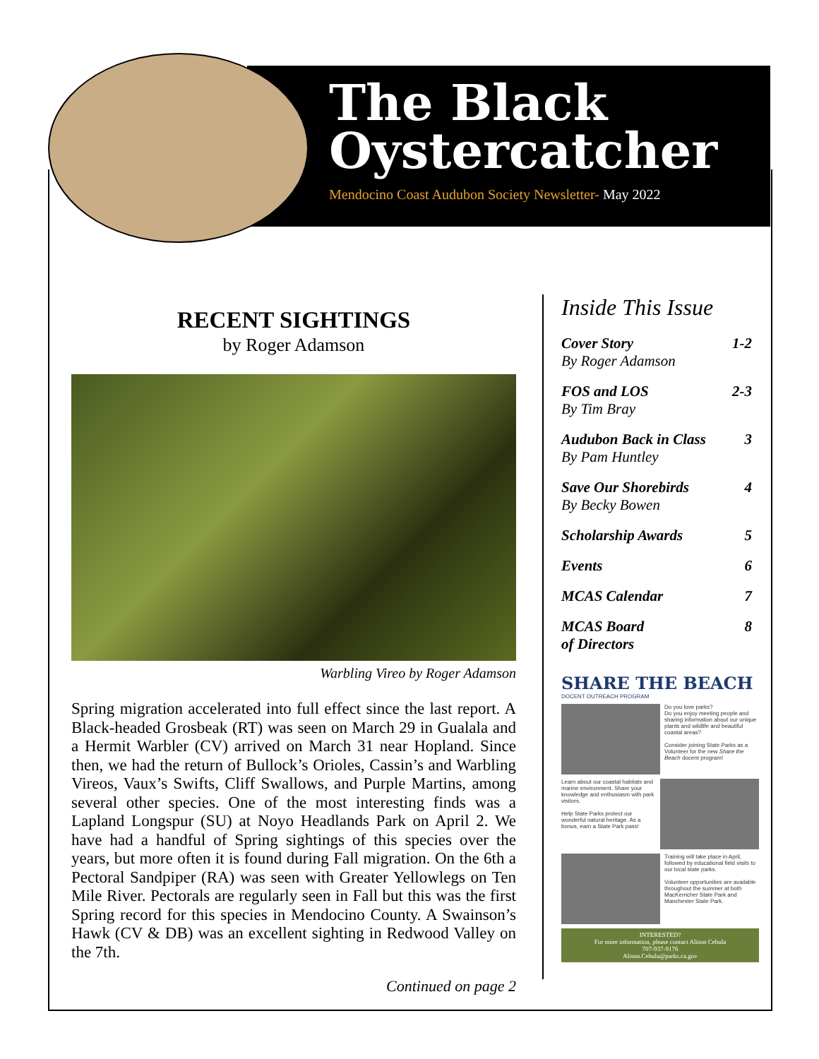The Black
Oystercatcher
Mendocino Coast Audubon Society Newsletter- May 2022
RECENT SIGHTINGS
by Roger Adamson
Warbling Vireo by Roger Adamson
Spring migration accelerated into full effect since the last report. A Black-headed Grosbeak (RT) was seen on March 29 in Gualala and a Hermit Warbler (CV) arrived on March 31 near Hopland. Since then, we had the return of Bullock’s Orioles, Cassin’s and Warbling Vireos, Vaux’s Swifts, Cliff Swallows, and Purple Martins, among several other species. One of the most interesting finds was a Lapland Longspur (SU) at Noyo Headlands Park on April 2. We have had a handful of Spring sightings of this species over the years, but more often it is found during Fall migration. On the 6th a Pectoral Sandpiper (RA) was seen with Greater Yellowlegs on Ten Mile River. Pectorals are regularly seen in Fall but this was the first Spring record for this species in Mendocino County. A Swainson’s Hawk (CV & DB) was an excellent sighting in Redwood Valley on the 7th.
Continued on page 2
Inside This Issue
| Cover Story By Roger Adamson | 1-2 |
| FOS and LOS By Tim Bray | 2-3 |
| Audubon Back in Class By Pam Huntley | 3 |
| Save Our Shorebirds By Becky Bowen | 4 |
| Scholarship Awards | 5 |
| Events | 6 |
| MCAS Calendar | 7 |
| MCAS Board of Directors | 8 |
SHARE THE BEACH
DOCENT OUTREACH PROGRAM
Do you love parks?
Do you enjoy meeting people and sharing information about our unique plants and wildlife and beautiful coastal areas?
Consider joining State Parks as a Volunteer for the new Share the Beach docent program!
Learn about our coastal habitats and marine environment. Share your knowledge and enthusiasm with park visitors.
Help State Parks protect our wonderful natural heritage. As a bonus, earn a State Park pass!
Training will take place in April, followed by educational field visits to our local state parks.
Volunteer opportunities are available throughout the summer at both MacKerricher State Park and Manchester State Park.
INTERESTED?
For more information, please contact Alison Cebula
707-937-9176
Alison.Cebula@parks.ca.gov